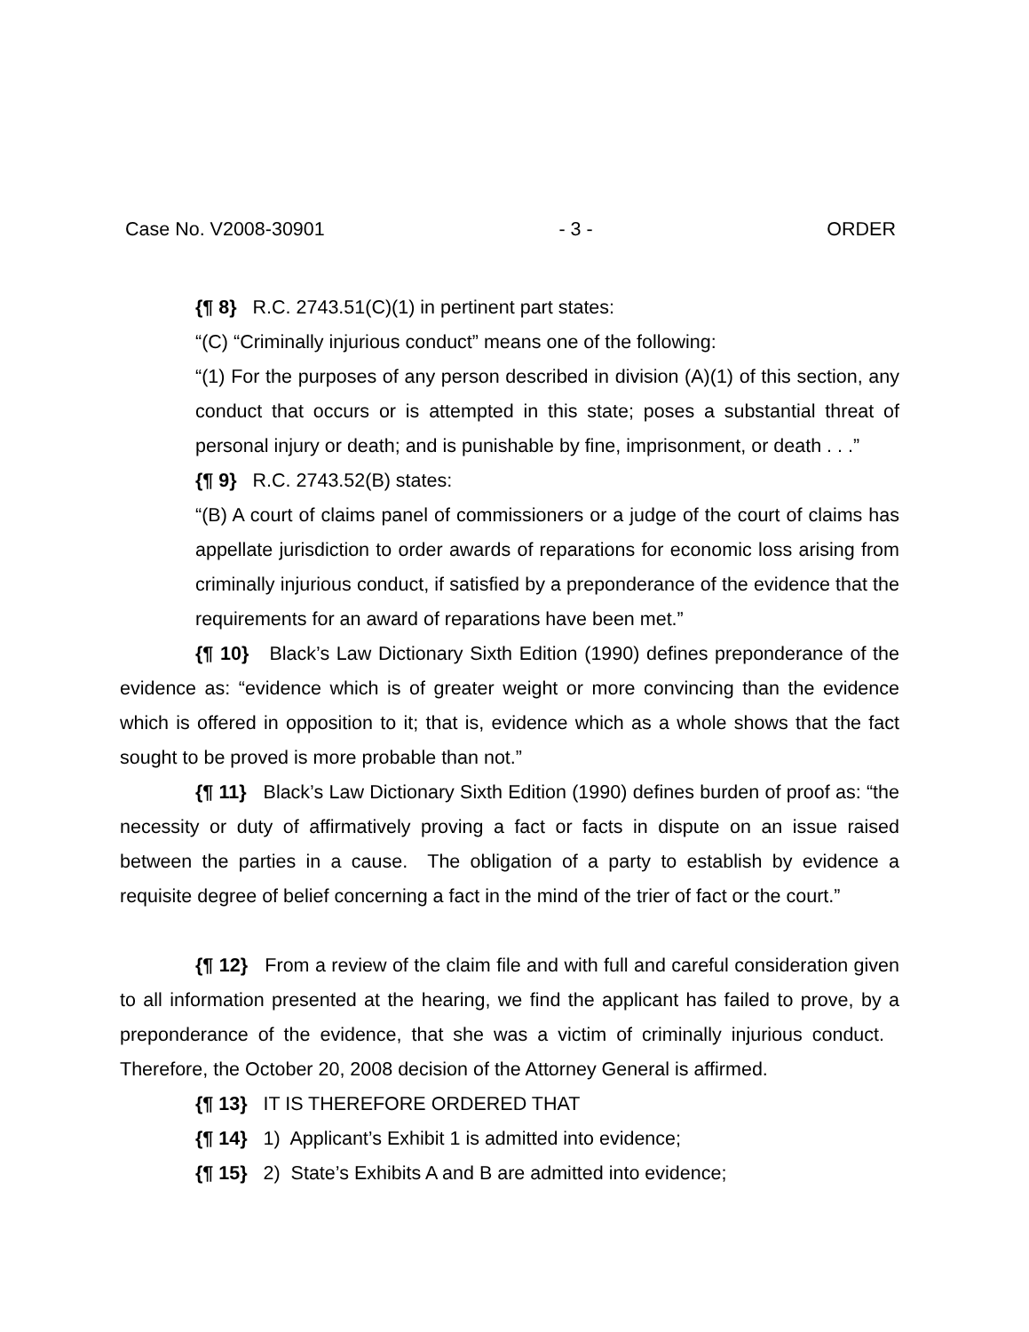Case No. V2008-30901 - 3 - ORDER
{¶ 8} R.C. 2743.51(C)(1) in pertinent part states:
“(C) “Criminally injurious conduct” means one of the following:
“(1) For the purposes of any person described in division (A)(1) of this section, any conduct that occurs or is attempted in this state; poses a substantial threat of personal injury or death; and is punishable by fine, imprisonment, or death . . .”
{¶ 9} R.C. 2743.52(B) states:
“(B) A court of claims panel of commissioners or a judge of the court of claims has appellate jurisdiction to order awards of reparations for economic loss arising from criminally injurious conduct, if satisfied by a preponderance of the evidence that the requirements for an award of reparations have been met.”
{¶ 10} Black’s Law Dictionary Sixth Edition (1990) defines preponderance of the evidence as: “evidence which is of greater weight or more convincing than the evidence which is offered in opposition to it; that is, evidence which as a whole shows that the fact sought to be proved is more probable than not.”
{¶ 11} Black’s Law Dictionary Sixth Edition (1990) defines burden of proof as: “the necessity or duty of affirmatively proving a fact or facts in dispute on an issue raised between the parties in a cause. The obligation of a party to establish by evidence a requisite degree of belief concerning a fact in the mind of the trier of fact or the court.”
{¶ 12} From a review of the claim file and with full and careful consideration given to all information presented at the hearing, we find the applicant has failed to prove, by a preponderance of the evidence, that she was a victim of criminally injurious conduct. Therefore, the October 20, 2008 decision of the Attorney General is affirmed.
{¶ 13} IT IS THEREFORE ORDERED THAT
{¶ 14} 1) Applicant’s Exhibit 1 is admitted into evidence;
{¶ 15} 2) State’s Exhibits A and B are admitted into evidence;